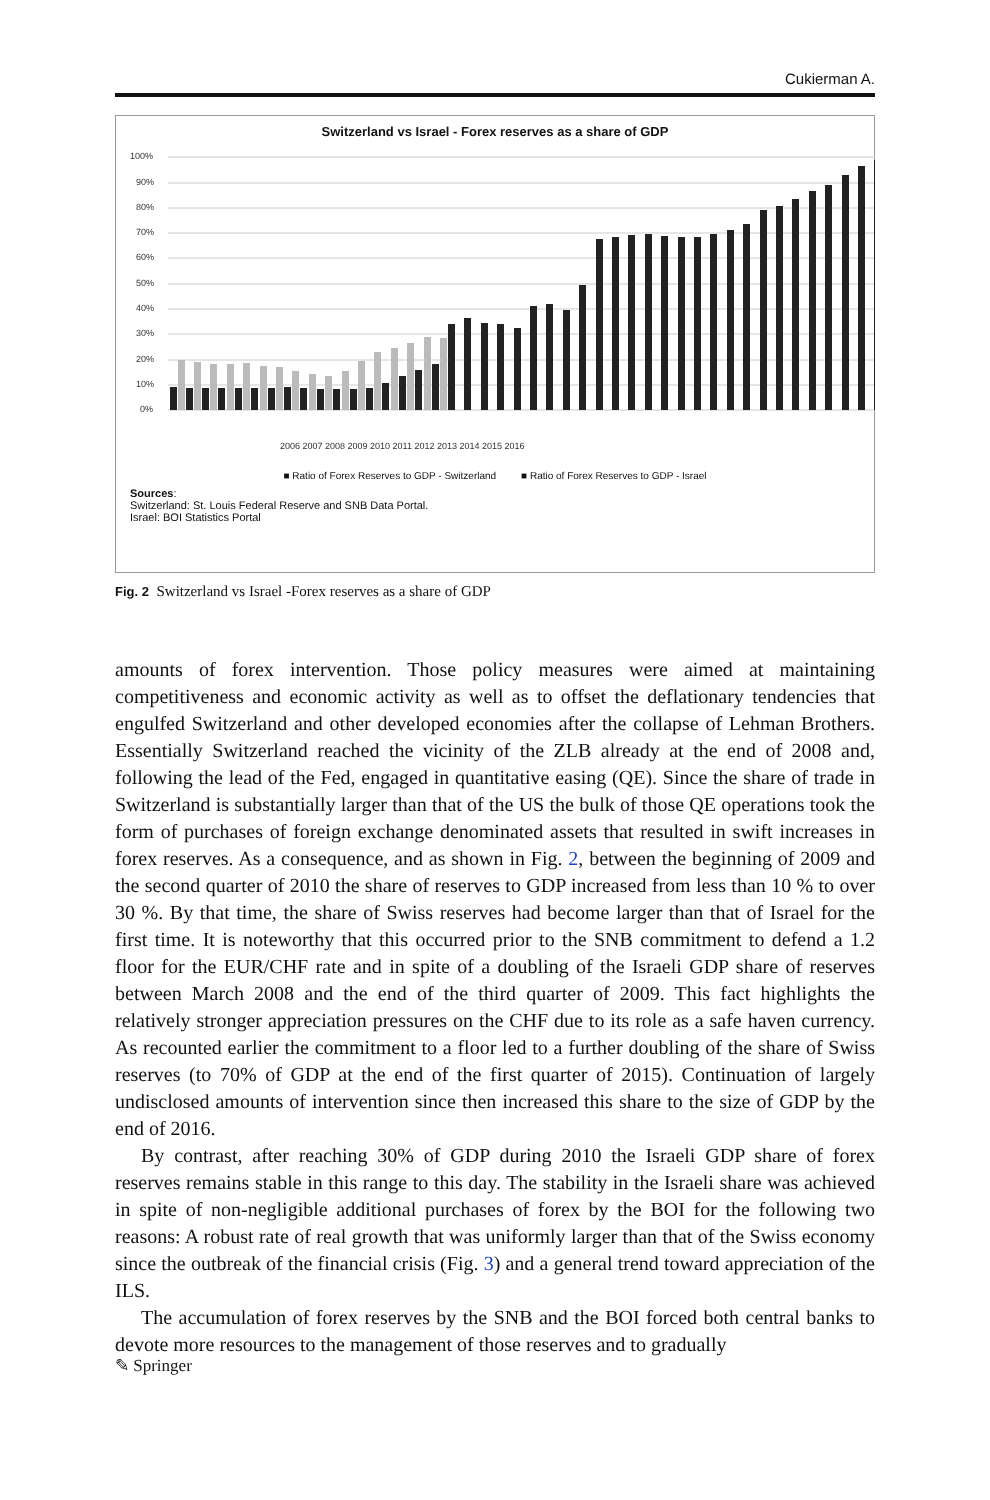Cukierman A.
Switzerland vs Israel - Forex reserves as a share of GDP
100%
90%
80%
70%
60%
50%
40%
30%
20%
10%
0%
2006 2007 2008 2009 2010 2011 2012 2013 2014 2015 2016
■ Ratio of Forex Reserves to GDP - Switzerland ■ Ratio of Forex Reserves to GDP - Israel
Sources:
Switzerland: St. Louis Federal Reserve and SNB Data Portal.
Israel: BOI Statistics Portal
Fig. 2 Switzerland vs Israel -Forex reserves as a share of GDP
amounts of forex intervention. Those policy measures were aimed at maintaining competitiveness and economic activity as well as to offset the deflationary tendencies that engulfed Switzerland and other developed economies after the collapse of Lehman Brothers. Essentially Switzerland reached the vicinity of the ZLB already at the end of 2008 and, following the lead of the Fed, engaged in quantitative easing (QE). Since the share of trade in Switzerland is substantially larger than that of the US the bulk of those QE operations took the form of purchases of foreign exchange denominated assets that resulted in swift increases in forex reserves. As a consequence, and as shown in Fig. 2, between the beginning of 2009 and the second quarter of 2010 the share of reserves to GDP increased from less than 10 % to over 30 %. By that time, the share of Swiss reserves had become larger than that of Israel for the first time. It is noteworthy that this occurred prior to the SNB commitment to defend a 1.2 floor for the EUR/CHF rate and in spite of a doubling of the Israeli GDP share of reserves between March 2008 and the end of the third quarter of 2009. This fact highlights the relatively stronger appreciation pressures on the CHF due to its role as a safe haven currency. As recounted earlier the commitment to a floor led to a further doubling of the share of Swiss reserves (to 70% of GDP at the end of the first quarter of 2015). Continuation of largely undisclosed amounts of intervention since then increased this share to the size of GDP by the end of 2016.
By contrast, after reaching 30% of GDP during 2010 the Israeli GDP share of forex reserves remains stable in this range to this day. The stability in the Israeli share was achieved in spite of non-negligible additional purchases of forex by the BOI for the following two reasons: A robust rate of real growth that was uniformly larger than that of the Swiss economy since the outbreak of the financial crisis (Fig. 3) and a general trend toward appreciation of the ILS.
The accumulation of forex reserves by the SNB and the BOI forced both central banks to devote more resources to the management of those reserves and to gradually
✎ Springer